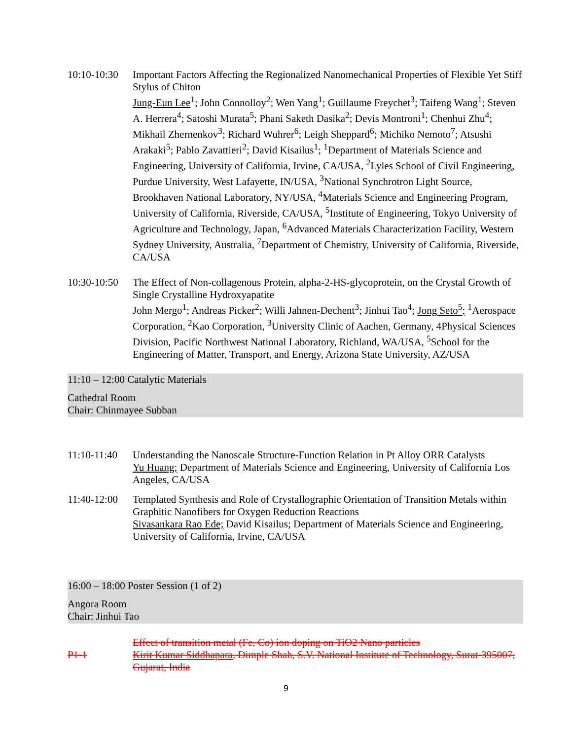10:10-10:30
Important Factors Affecting the Regionalized Nanomechanical Properties of Flexible Yet Stiff Stylus of Chiton
Jung-Eun Lee<sup>1</sup>; John Connolloy<sup>2</sup>; Wen Yang<sup>1</sup>; Guillaume Freychet<sup>3</sup>; Taifeng Wang<sup>1</sup>; Steven A. Herrera<sup>4</sup>; Satoshi Murata<sup>5</sup>; Phani Saketh Dasika<sup>2</sup>; Devis Montroni<sup>1</sup>; Chenhui Zhu<sup>4</sup>; Mikhail Zhernenkov<sup>3</sup>; Richard Wuhrer<sup>6</sup>; Leigh Sheppard<sup>6</sup>; Michiko Nemoto<sup>7</sup>; Atsushi Arakaki<sup>5</sup>; Pablo Zavattieri<sup>2</sup>; David Kisailus<sup>1</sup>; <sup>1</sup>Department of Materials Science and Engineering, University of California, Irvine, CA/USA, <sup>2</sup>Lyles School of Civil Engineering, Purdue University, West Lafayette, IN/USA, <sup>3</sup>National Synchrotron Light Source, Brookhaven National Laboratory, NY/USA, <sup>4</sup>Materials Science and Engineering Program, University of California, Riverside, CA/USA, <sup>5</sup>Institute of Engineering, Tokyo University of Agriculture and Technology, Japan, <sup>6</sup>Advanced Materials Characterization Facility, Western Sydney University, Australia, <sup>7</sup>Department of Chemistry, University of California, Riverside, CA/USA
10:30-10:50
The Effect of Non-collagenous Protein, alpha-2-HS-glycoprotein, on the Crystal Growth of Single Crystalline Hydroxyapatite
John Mergo<sup>1</sup>; Andreas Picker<sup>2</sup>; Willi Jahnen-Dechent<sup>3</sup>; Jinhui Tao<sup>4</sup>; Jong Seto<sup>5</sup>; <sup>1</sup>Aerospace Corporation, <sup>2</sup>Kao Corporation, <sup>3</sup>University Clinic of Aachen, Germany, 4Physical Sciences Division, Pacific Northwest National Laboratory, Richland, WA/USA, <sup>5</sup>School for the Engineering of Matter, Transport, and Energy, Arizona State University, AZ/USA
11:10 – 12:00 Catalytic Materials
Cathedral Room
Chair: Chinmayee Subban
11:10-11:40
Understanding the Nanoscale Structure-Function Relation in Pt Alloy ORR Catalysts
Yu Huang; Department of Materials Science and Engineering, University of California Los Angeles, CA/USA
11:40-12:00
Templated Synthesis and Role of Crystallographic Orientation of Transition Metals within Graphitic Nanofibers for Oxygen Reduction Reactions
Sivasankara Rao Ede; David Kisailus; Department of Materials Science and Engineering, University of California, Irvine, CA/USA
16:00 – 18:00 Poster Session (1 of 2)
Angora Room
Chair: Jinhui Tao
P1-1
Effect of transition metal (Fe, Co) ion doping on TiO2 Nano particles
Kirit Kumar Siddhapara, Dimple Shah, S.V. National Institute of Technology, Surat-395007, Gujarat, India
9